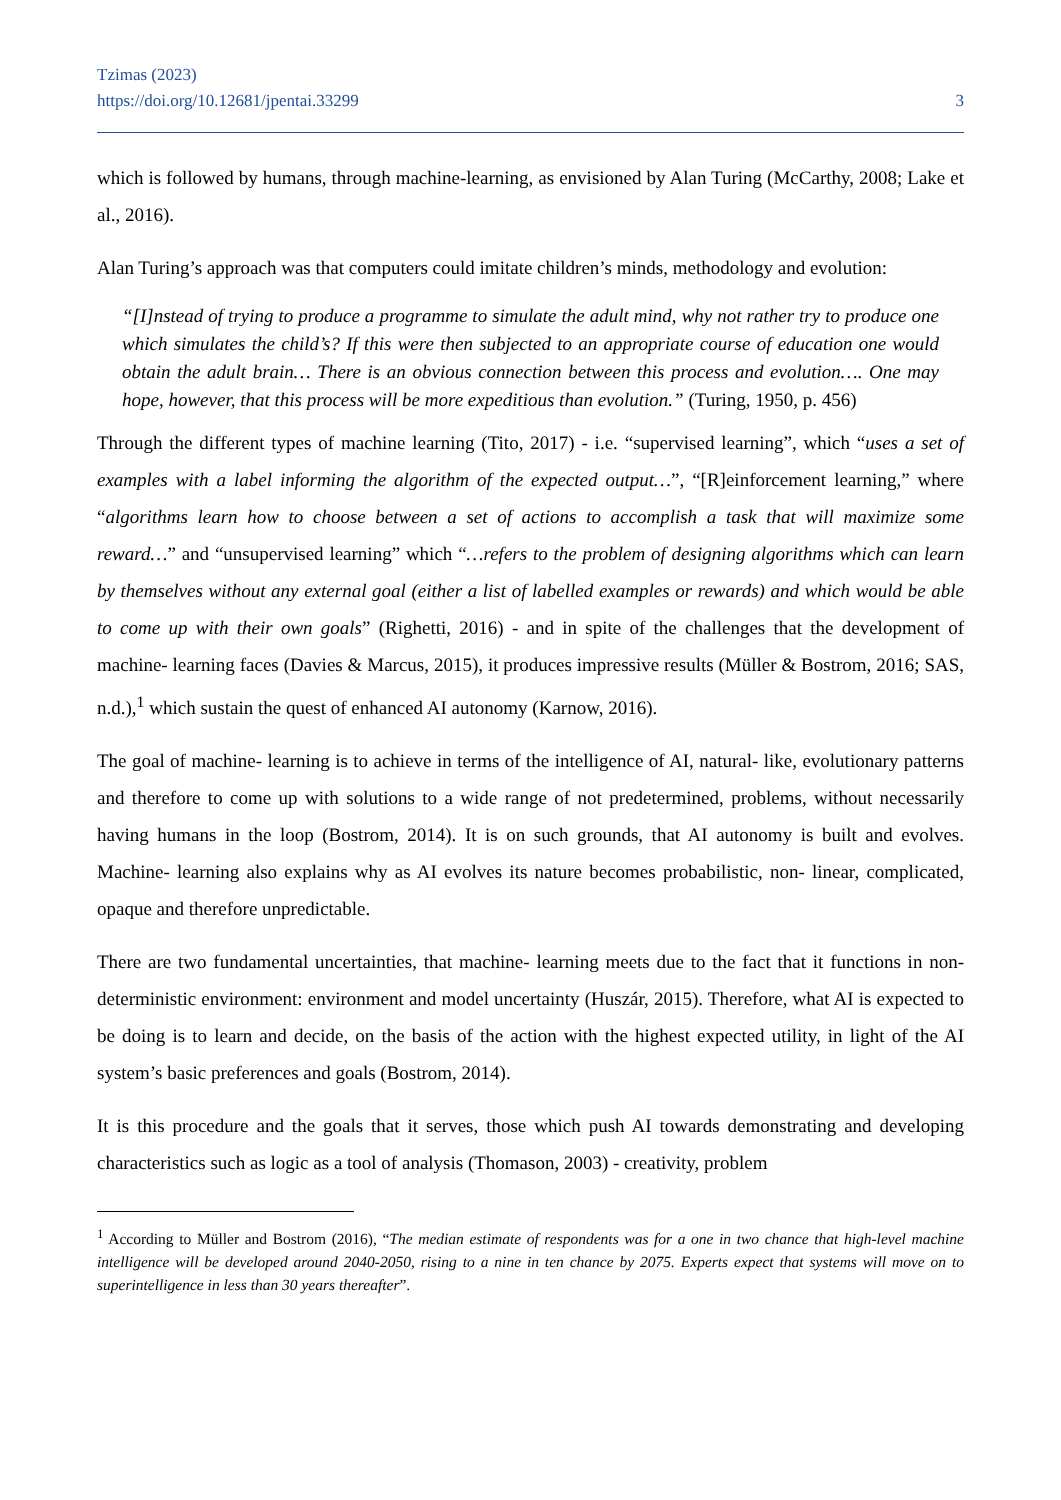Tzimas (2023)
https://doi.org/10.12681/jpentai.33299
3
which is followed by humans, through machine-learning, as envisioned by Alan Turing (McCarthy, 2008; Lake et al., 2016).
Alan Turing’s approach was that computers could imitate children’s minds, methodology and evolution:
“[I]nstead of trying to produce a programme to simulate the adult mind, why not rather try to produce one which simulates the child’s? If this were then subjected to an appropriate course of education one would obtain the adult brain… There is an obvious connection between this process and evolution…. One may hope, however, that this process will be more expeditious than evolution.” (Turing, 1950, p. 456)
Through the different types of machine learning (Tito, 2017) - i.e. “supervised learning”, which “uses a set of examples with a label informing the algorithm of the expected output…”, “[R]einforcement learning,” where “algorithms learn how to choose between a set of actions to accomplish a task that will maximize some reward…” and “unsupervised learning” which “…refers to the problem of designing algorithms which can learn by themselves without any external goal (either a list of labelled examples or rewards) and which would be able to come up with their own goals” (Righetti, 2016) - and in spite of the challenges that the development of machine- learning faces (Davies & Marcus, 2015), it produces impressive results (Müller & Bostrom, 2016; SAS, n.d.),<sup>1</sup> which sustain the quest of enhanced AI autonomy (Karnow, 2016).
The goal of machine- learning is to achieve in terms of the intelligence of AI, natural- like, evolutionary patterns and therefore to come up with solutions to a wide range of not predetermined, problems, without necessarily having humans in the loop (Bostrom, 2014). It is on such grounds, that AI autonomy is built and evolves. Machine- learning also explains why as AI evolves its nature becomes probabilistic, non- linear, complicated, opaque and therefore unpredictable.
There are two fundamental uncertainties, that machine- learning meets due to the fact that it functions in non- deterministic environment: environment and model uncertainty (Huszár, 2015). Therefore, what AI is expected to be doing is to learn and decide, on the basis of the action with the highest expected utility, in light of the AI system’s basic preferences and goals (Bostrom, 2014).
It is this procedure and the goals that it serves, those which push AI towards demonstrating and developing characteristics such as logic as a tool of analysis (Thomason, 2003) - creativity, problem
<sup>1</sup> According to Müller and Bostrom (2016), “The median estimate of respondents was for a one in two chance that high-level machine intelligence will be developed around 2040-2050, rising to a nine in ten chance by 2075. Experts expect that systems will move on to superintelligence in less than 30 years thereafter”.